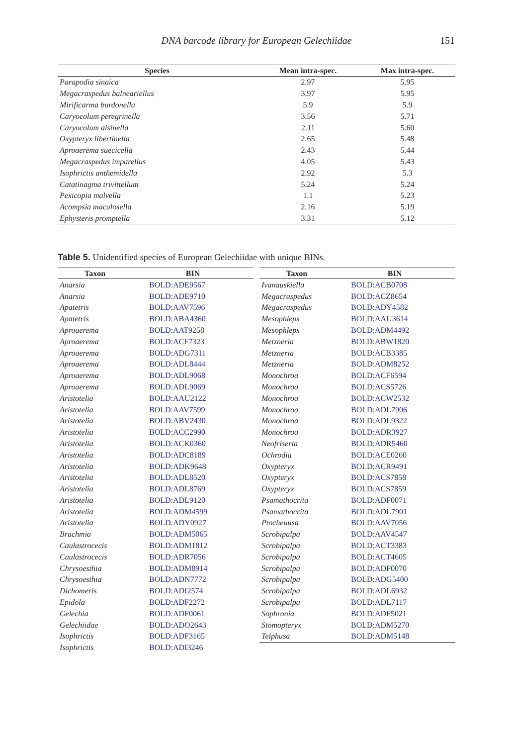DNA barcode library for European Gelechiidae 151
| Species | Mean intra-spec. | Max intra-spec. |
| --- | --- | --- |
| Parapodia sinaica | 2.97 | 5.95 |
| Megacraspedus balneariellus | 3.97 | 5.95 |
| Mirificarma burdonella | 5.9 | 5.9 |
| Caryocolum peregrinella | 3.56 | 5.71 |
| Caryocolum alsinella | 2.11 | 5.60 |
| Oxypteryx libertinella | 2.65 | 5.48 |
| Aproaerema suecicella | 2.43 | 5.44 |
| Megacraspedus imparellus | 4.05 | 5.43 |
| Isophrictis anthemidella | 2.92 | 5.3 |
| Catatinagma trivittellum | 5.24 | 5.24 |
| Pexicopia malvella | 1.1 | 5.23 |
| Acompsia maculosella | 2.16 | 5.19 |
| Ephysteris promptella | 3.31 | 5.12 |
Table 5. Unidentified species of European Gelechiidae with unique BINs.
| Taxon | BIN |
| --- | --- |
| Anarsia | BOLD:ADE9567 |
| Anarsia | BOLD:ADE9710 |
| Apatetris | BOLD:AAV7596 |
| Apatetris | BOLD:ABA4360 |
| Aproaerema | BOLD:AAT9258 |
| Aproaerema | BOLD:ACF7323 |
| Aproaerema | BOLD:ADG7311 |
| Aproaerema | BOLD:ADL8444 |
| Aproaerema | BOLD:ADL9068 |
| Aproaerema | BOLD:ADL9069 |
| Aristotelia | BOLD:AAU2122 |
| Aristotelia | BOLD:AAV7599 |
| Aristotelia | BOLD:ABV2430 |
| Aristotelia | BOLD:ACC2990 |
| Aristotelia | BOLD:ACK0360 |
| Aristotelia | BOLD:ADC8189 |
| Aristotelia | BOLD:ADK9648 |
| Aristotelia | BOLD:ADL8520 |
| Aristotelia | BOLD:ADL8769 |
| Aristotelia | BOLD:ADL9120 |
| Aristotelia | BOLD:ADM4599 |
| Aristotelia | BOLD:ADY0927 |
| Brachmia | BOLD:ADM5065 |
| Caulastrocecis | BOLD:ADM1812 |
| Caulastrocecis | BOLD:ADR7056 |
| Chrysoesthia | BOLD:ADM8914 |
| Chrysoesthia | BOLD:ADN7772 |
| Dichomeris | BOLD:ADI2574 |
| Epidola | BOLD:ADF2272 |
| Gelechia | BOLD:ADF0061 |
| Gelechiidae | BOLD:ADO2643 |
| Isophrictis | BOLD:ADF3165 |
| Isophrictis | BOLD:ADI3246 |
| Taxon | BIN |
| --- | --- |
| Ivanauskiella | BOLD:ACB0708 |
| Megacraspedus | BOLD:ACZ8654 |
| Megacraspedus | BOLD:ADY4582 |
| Mesophleps | BOLD:AAU3614 |
| Mesophleps | BOLD:ADM4492 |
| Metzneria | BOLD:ABW1820 |
| Metzneria | BOLD:ACB3385 |
| Metzneria | BOLD:ADM8252 |
| Monochroa | BOLD:ACF6594 |
| Monochroa | BOLD:ACS5726 |
| Monochroa | BOLD:ACW2532 |
| Monochroa | BOLD:ADL7906 |
| Monochroa | BOLD:ADL9322 |
| Monochroa | BOLD:ADR3927 |
| Neofriseria | BOLD:ADR5460 |
| Ochrodia | BOLD:ACE0260 |
| Oxypteryx | BOLD:ACR9491 |
| Oxypteryx | BOLD:ACS7858 |
| Oxypteryx | BOLD:ACS7859 |
| Psamathocrita | BOLD:ADF0071 |
| Psamathocrita | BOLD:ADL7901 |
| Ptocheuusa | BOLD:AAV7056 |
| Scrobipalpa | BOLD:AAV4547 |
| Scrobipalpa | BOLD:ACT3383 |
| Scrobipalpa | BOLD:ACT4605 |
| Scrobipalpa | BOLD:ADF0070 |
| Scrobipalpa | BOLD:ADG5400 |
| Scrobipalpa | BOLD:ADL6932 |
| Scrobipalpa | BOLD:ADL7117 |
| Sophronia | BOLD:ADF5021 |
| Stomopteryx | BOLD:ADM5270 |
| Telphusa | BOLD:ADM5148 |